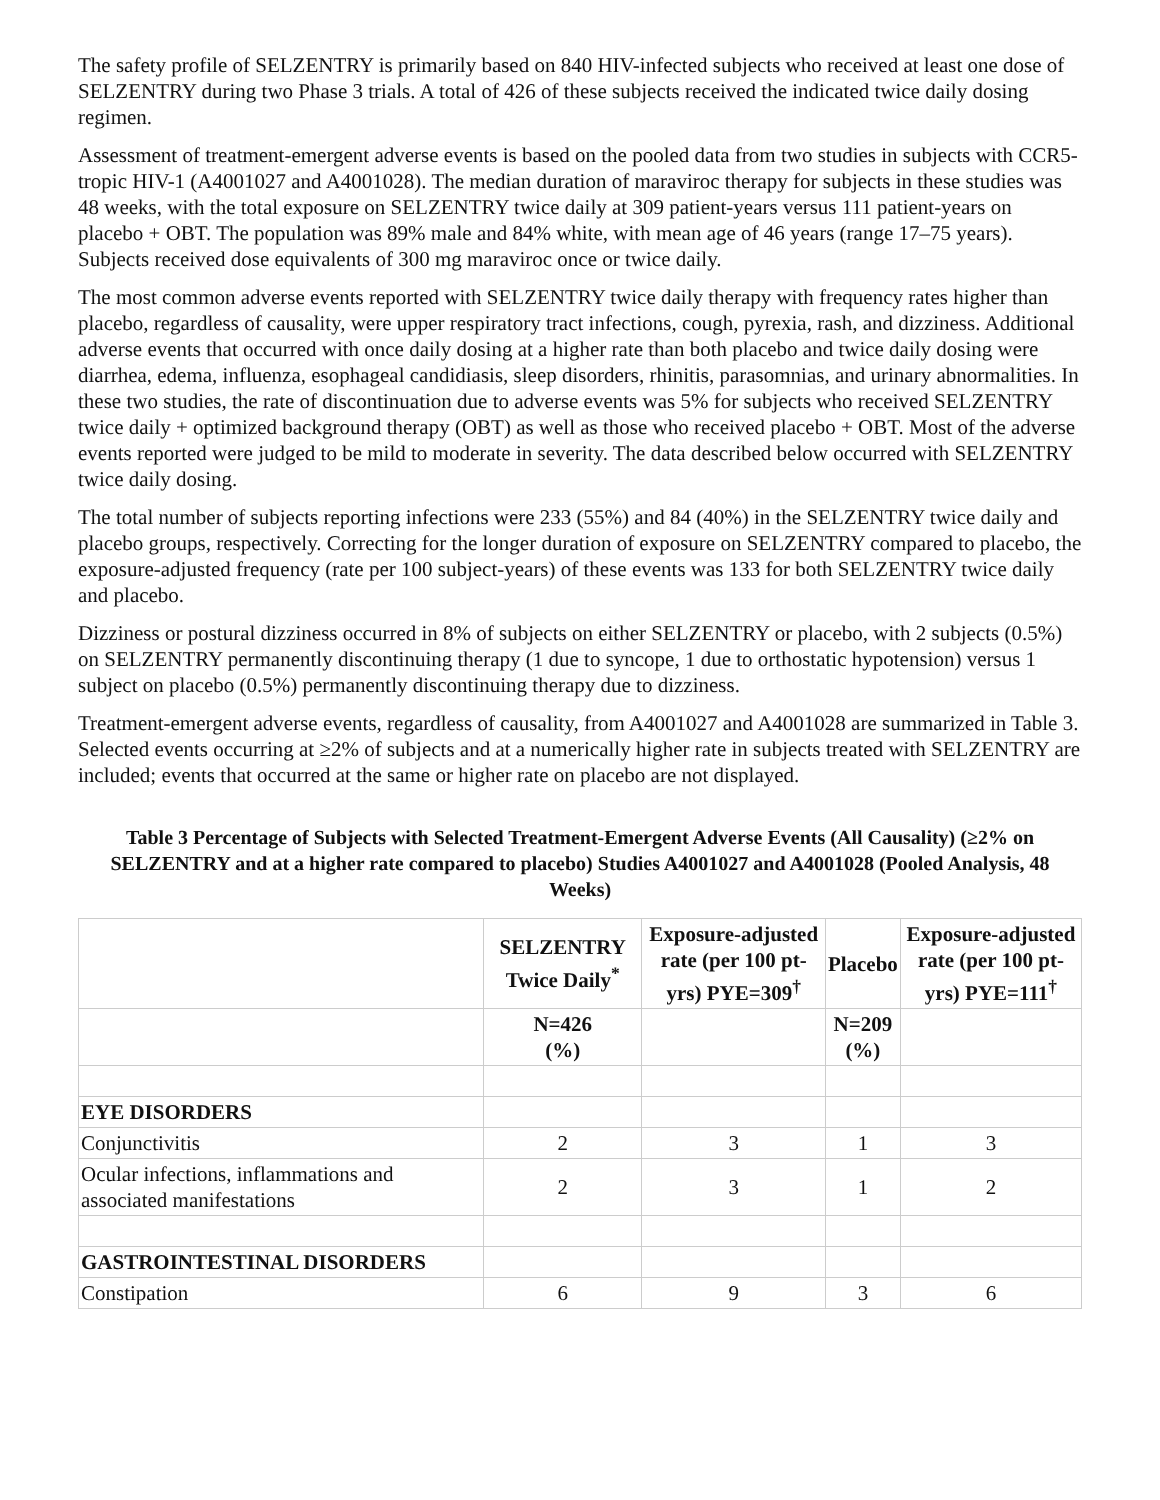The safety profile of SELZENTRY is primarily based on 840 HIV-infected subjects who received at least one dose of SELZENTRY during two Phase 3 trials. A total of 426 of these subjects received the indicated twice daily dosing regimen.
Assessment of treatment-emergent adverse events is based on the pooled data from two studies in subjects with CCR5-tropic HIV-1 (A4001027 and A4001028). The median duration of maraviroc therapy for subjects in these studies was 48 weeks, with the total exposure on SELZENTRY twice daily at 309 patient-years versus 111 patient-years on placebo + OBT. The population was 89% male and 84% white, with mean age of 46 years (range 17–75 years). Subjects received dose equivalents of 300 mg maraviroc once or twice daily.
The most common adverse events reported with SELZENTRY twice daily therapy with frequency rates higher than placebo, regardless of causality, were upper respiratory tract infections, cough, pyrexia, rash, and dizziness. Additional adverse events that occurred with once daily dosing at a higher rate than both placebo and twice daily dosing were diarrhea, edema, influenza, esophageal candidiasis, sleep disorders, rhinitis, parasomnias, and urinary abnormalities. In these two studies, the rate of discontinuation due to adverse events was 5% for subjects who received SELZENTRY twice daily + optimized background therapy (OBT) as well as those who received placebo + OBT. Most of the adverse events reported were judged to be mild to moderate in severity. The data described below occurred with SELZENTRY twice daily dosing.
The total number of subjects reporting infections were 233 (55%) and 84 (40%) in the SELZENTRY twice daily and placebo groups, respectively. Correcting for the longer duration of exposure on SELZENTRY compared to placebo, the exposure-adjusted frequency (rate per 100 subject-years) of these events was 133 for both SELZENTRY twice daily and placebo.
Dizziness or postural dizziness occurred in 8% of subjects on either SELZENTRY or placebo, with 2 subjects (0.5%) on SELZENTRY permanently discontinuing therapy (1 due to syncope, 1 due to orthostatic hypotension) versus 1 subject on placebo (0.5%) permanently discontinuing therapy due to dizziness.
Treatment-emergent adverse events, regardless of causality, from A4001027 and A4001028 are summarized in Table 3. Selected events occurring at ≥2% of subjects and at a numerically higher rate in subjects treated with SELZENTRY are included; events that occurred at the same or higher rate on placebo are not displayed.
Table 3 Percentage of Subjects with Selected Treatment-Emergent Adverse Events (All Causality) (≥2% on SELZENTRY and at a higher rate compared to placebo) Studies A4001027 and A4001028 (Pooled Analysis, 48 Weeks)
| | SELZENTRY Twice Daily<sup>*</sup> | Exposure-adjusted rate (per 100 pt-yrs) PYE=309<sup>†</sup> | Placebo | Exposure-adjusted rate (per 100 pt-yrs) PYE=111<sup>†</sup> |
| --- | --- | --- | --- | --- |
| | N=426 (%) | | N=209 (%) | |
| EYE DISORDERS | | | | |
| Conjunctivitis | 2 | 3 | 1 | 3 |
| Ocular infections, inflammations and associated manifestations | 2 | 3 | 1 | 2 |
| GASTROINTESTINAL DISORDERS | | | | |
| Constipation | 6 | 9 | 3 | 6 |